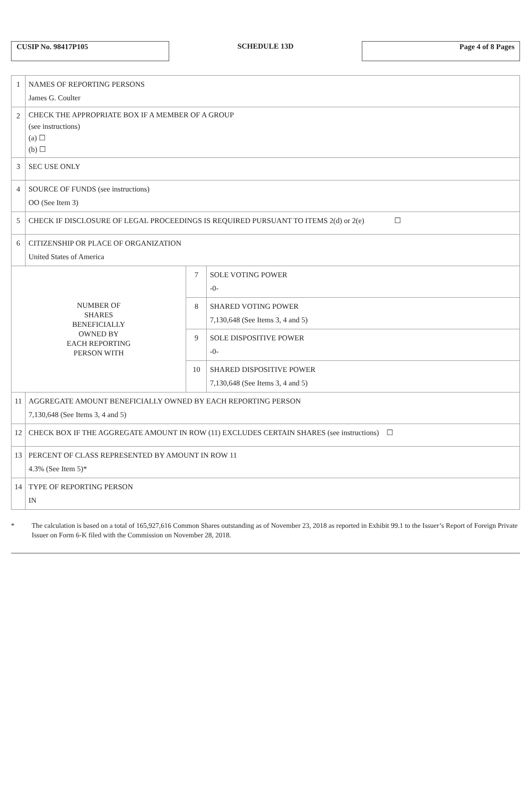CUSIP No. 98417P105
SCHEDULE 13D
Page 4 of 8 Pages
| 1 | NAMES OF REPORTING PERSONS James G. Coulter | | |
| 2 | CHECK THE APPROPRIATE BOX IF A MEMBER OF A GROUP (see instructions) (a) ☐ (b) ☐ | | |
| 3 | SEC USE ONLY | | |
| 4 | SOURCE OF FUNDS (see instructions) OO (See Item 3) | | |
| 5 | CHECK IF DISCLOSURE OF LEGAL PROCEEDINGS IS REQUIRED PURSUANT TO ITEMS 2(d) or 2(e) ☐ | | |
| 6 | CITIZENSHIP OR PLACE OF ORGANIZATION United States of America | | |
| NUMBER OF SHARES BENEFICIALLY OWNED BY EACH REPORTING PERSON WITH | | 7 | SOLE VOTING POWER -0- |
| | | 8 | SHARED VOTING POWER 7,130,648 (See Items 3, 4 and 5) |
| | | 9 | SOLE DISPOSITIVE POWER -0- |
| | | 10 | SHARED DISPOSITIVE POWER 7,130,648 (See Items 3, 4 and 5) |
| 11 | AGGREGATE AMOUNT BENEFICIALLY OWNED BY EACH REPORTING PERSON 7,130,648 (See Items 3, 4 and 5) | | |
| 12 | CHECK BOX IF THE AGGREGATE AMOUNT IN ROW (11) EXCLUDES CERTAIN SHARES (see instructions) ☐ | | |
| 13 | PERCENT OF CLASS REPRESENTED BY AMOUNT IN ROW 11 4.3% (See Item 5)* | | |
| 14 | TYPE OF REPORTING PERSON IN | | |
* The calculation is based on a total of 165,927,616 Common Shares outstanding as of November 23, 2018 as reported in Exhibit 99.1 to the Issuer’s Report of Foreign Private Issuer on Form 6-K filed with the Commission on November 28, 2018.